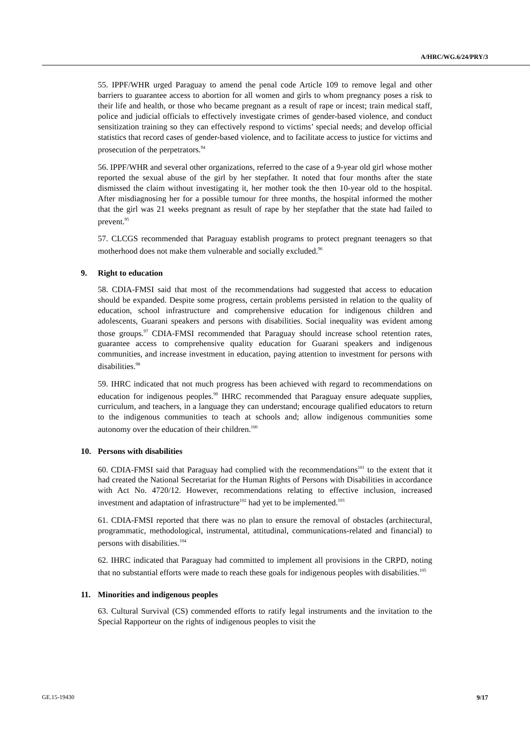A/HRC/WG.6/24/PRY/3
55. IPPF/WHR urged Paraguay to amend the penal code Article 109 to remove legal and other barriers to guarantee access to abortion for all women and girls to whom pregnancy poses a risk to their life and health, or those who became pregnant as a result of rape or incest; train medical staff, police and judicial officials to effectively investigate crimes of gender-based violence, and conduct sensitization training so they can effectively respond to victims’ special needs; and develop official statistics that record cases of gender-based violence, and to facilitate access to justice for victims and prosecution of the perpetrators.<sup>94</sup>
56. IPPF/WHR and several other organizations, referred to the case of a 9-year old girl whose mother reported the sexual abuse of the girl by her stepfather. It noted that four months after the state dismissed the claim without investigating it, her mother took the then 10-year old to the hospital. After misdiagnosing her for a possible tumour for three months, the hospital informed the mother that the girl was 21 weeks pregnant as result of rape by her stepfather that the state had failed to prevent.<sup>95</sup>
57. CLCGS recommended that Paraguay establish programs to protect pregnant teenagers so that motherhood does not make them vulnerable and socially excluded.<sup>96</sup>
9. Right to education
58. CDIA-FMSI said that most of the recommendations had suggested that access to education should be expanded. Despite some progress, certain problems persisted in relation to the quality of education, school infrastructure and comprehensive education for indigenous children and adolescents, Guarani speakers and persons with disabilities. Social inequality was evident among those groups.<sup>97</sup> CDIA-FMSI recommended that Paraguay should increase school retention rates, guarantee access to comprehensive quality education for Guarani speakers and indigenous communities, and increase investment in education, paying attention to investment for persons with disabilities.<sup>98</sup>
59. IHRC indicated that not much progress has been achieved with regard to recommendations on education for indigenous peoples.<sup>99</sup> IHRC recommended that Paraguay ensure adequate supplies, curriculum, and teachers, in a language they can understand; encourage qualified educators to return to the indigenous communities to teach at schools and; allow indigenous communities some autonomy over the education of their children.<sup>100</sup>
10. Persons with disabilities
60. CDIA-FMSI said that Paraguay had complied with the recommendations<sup>101</sup> to the extent that it had created the National Secretariat for the Human Rights of Persons with Disabilities in accordance with Act No. 4720/12. However, recommendations relating to effective inclusion, increased investment and adaptation of infrastructure<sup>102</sup> had yet to be implemented.<sup>103</sup>
61. CDIA-FMSI reported that there was no plan to ensure the removal of obstacles (architectural, programmatic, methodological, instrumental, attitudinal, communications-related and financial) to persons with disabilities.<sup>104</sup>
62. IHRC indicated that Paraguay had committed to implement all provisions in the CRPD, noting that no substantial efforts were made to reach these goals for indigenous peoples with disabilities.<sup>105</sup>
11. Minorities and indigenous peoples
63. Cultural Survival (CS) commended efforts to ratify legal instruments and the invitation to the Special Rapporteur on the rights of indigenous peoples to visit the
GE.15-19430 9/17